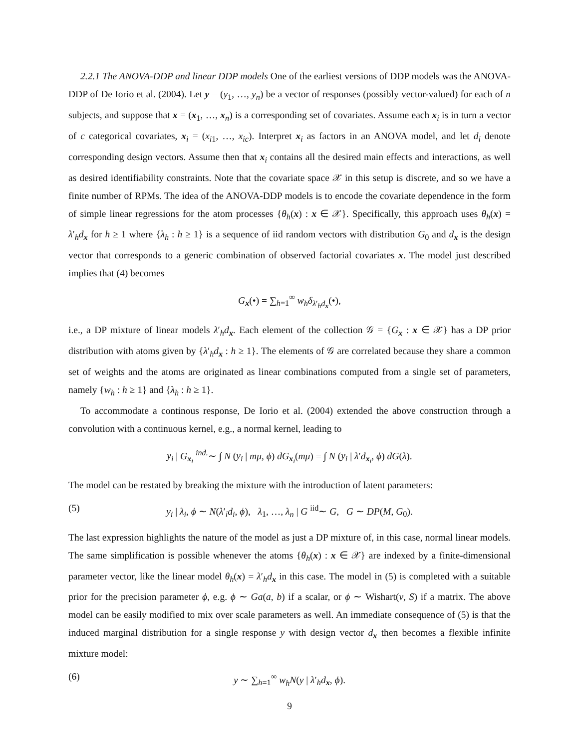2.2.1 The ANOVA-DDP and linear DDP models One of the earliest versions of DDP models was the ANOVA-DDP of De Iorio et al. (2004). Let y = (y<sub>1</sub>, …, y<sub>n</sub>) be a vector of responses (possibly vector-valued) for each of n subjects, and suppose that x = (x<sub>1</sub>, …, x<sub>n</sub>) is a corresponding set of covariates. Assume each x<sub>i</sub> is in turn a vector of c categorical covariates, x<sub>i</sub> = (x<sub>i1</sub>, …, x<sub>ic</sub>). Interpret x<sub>i</sub> as factors in an ANOVA model, and let d<sub>i</sub> denote corresponding design vectors. Assume then that x<sub>i</sub> contains all the desired main effects and interactions, as well as desired identifiability constraints. Note that the covariate space 𝒳 in this setup is discrete, and so we have a finite number of RPMs. The idea of the ANOVA-DDP models is to encode the covariate dependence in the form of simple linear regressions for the atom processes {θ<sub>h</sub>(x) : x ∈ 𝒳}. Specifically, this approach uses θ<sub>h</sub>(x) = λ′<sub>h</sub>d<sub>x</sub> for h ≥ 1 where {λ<sub>h</sub> : h ≥ 1} is a sequence of iid random vectors with distribution G<sub>0</sub> and d<sub>x</sub> is the design vector that corresponds to a generic combination of observed factorial covariates x. The model just described implies that (4) becomes
G<sub>x</sub>(•) = ∑<sub>h=1</sub><sup>∞</sup> w<sub>h</sub>δ<sub>λ′<sub>h</sub>d<sub>x</sub></sub>(•),
i.e., a DP mixture of linear models λ′<sub>h</sub>d<sub>x</sub>. Each element of the collection 𝒢 = {G<sub>x</sub> : x ∈ 𝒳} has a DP prior distribution with atoms given by {λ′<sub>h</sub>d<sub>x</sub> : h ≥ 1}. The elements of 𝒢 are correlated because they share a common set of weights and the atoms are originated as linear combinations computed from a single set of parameters, namely {w<sub>h</sub> : h ≥ 1} and {λ<sub>h</sub> : h ≥ 1}.
To accommodate a continous response, De Iorio et al. (2004) extended the above construction through a convolution with a continuous kernel, e.g., a normal kernel, leading to
y<sub>i</sub> | G<sub>x<sub>i</sub></sub> <sup>ind.</sup>∼ ∫ N (y<sub>i</sub> | mμ, ϕ) dG<sub>x<sub>i</sub></sub>(mμ) = ∫ N (y<sub>i</sub> | λ′d<sub>x<sub>i</sub></sub>, ϕ) dG(λ).
The model can be restated by breaking the mixture with the introduction of latent parameters:
(5) y<sub>i</sub> | λ<sub>i</sub>, ϕ ∼ N(λ′<sub>i</sub>d<sub>i</sub>, ϕ), λ<sub>1</sub>, …, λ<sub>n</sub> | G <sup>iid</sup>∼ G, G ∼ DP(M, G<sub>0</sub>).
The last expression highlights the nature of the model as just a DP mixture of, in this case, normal linear models. The same simplification is possible whenever the atoms {θ<sub>h</sub>(x) : x ∈ 𝒳} are indexed by a finite-dimensional parameter vector, like the linear model θ<sub>h</sub>(x) = λ′<sub>h</sub>d<sub>x</sub> in this case. The model in (5) is completed with a suitable prior for the precision parameter ϕ, e.g. ϕ ∼ Ga(a, b) if a scalar, or ϕ ∼ Wishart(ν, S) if a matrix. The above model can be easily modified to mix over scale parameters as well. An immediate consequence of (5) is that the induced marginal distribution for a single response y with design vector d<sub>x</sub> then becomes a flexible infinite mixture model:
(6) y ∼ ∑<sub>h=1</sub><sup>∞</sup> w<sub>h</sub>N(y | λ′<sub>h</sub>d<sub>x</sub>, ϕ).
9